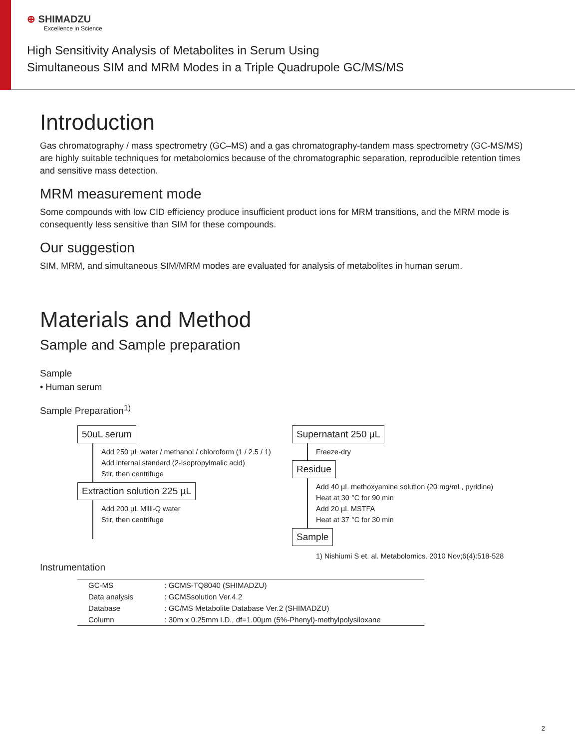⊕ SHIMADZU
Excellence in Science
High Sensitivity Analysis of Metabolites in Serum Using
Simultaneous SIM and MRM Modes in a Triple Quadrupole GC/MS/MS
Introduction
Gas chromatography / mass spectrometry (GC–MS) and a gas chromatography-tandem mass spectrometry (GC-MS/MS) are highly suitable techniques for metabolomics because of the chromatographic separation, reproducible retention times and sensitive mass detection.
MRM measurement mode
Some compounds with low CID efficiency produce insufficient product ions for MRM transitions, and the MRM mode is consequently less sensitive than SIM for these compounds.
Our suggestion
SIM, MRM, and simultaneous SIM/MRM modes are evaluated for analysis of metabolites in human serum.
Materials and Method
Sample and Sample preparation
Sample
• Human serum
Sample Preparation<sup>1)</sup>
50uL serum
Add 250 µL water / methanol / chloroform (1 / 2.5 / 1)
Add internal standard (2-Isopropylmalic acid)
Stir, then centrifuge
Extraction solution 225 µL
Add 200 µL Milli-Q water
Stir, then centrifuge
Supernatant 250 µL
Freeze-dry
Residue
Add 40 µL methoxyamine solution (20 mg/mL, pyridine)
Heat at 30 °C for 90 min
Add 20 µL MSTFA
Heat at 37 °C for 30 min
Sample
1) Nishiumi S et. al. Metabolomics. 2010 Nov;6(4):518-528
Instrumentation
| GC-MS | : GCMS-TQ8040 (SHIMADZU) |
| Data analysis | : GCMSsolution Ver.4.2 |
| Database | : GC/MS Metabolite Database Ver.2 (SHIMADZU) |
| Column | : 30m x 0.25mm I.D., df=1.00µm (5%-Phenyl)-methylpolysiloxane |
2